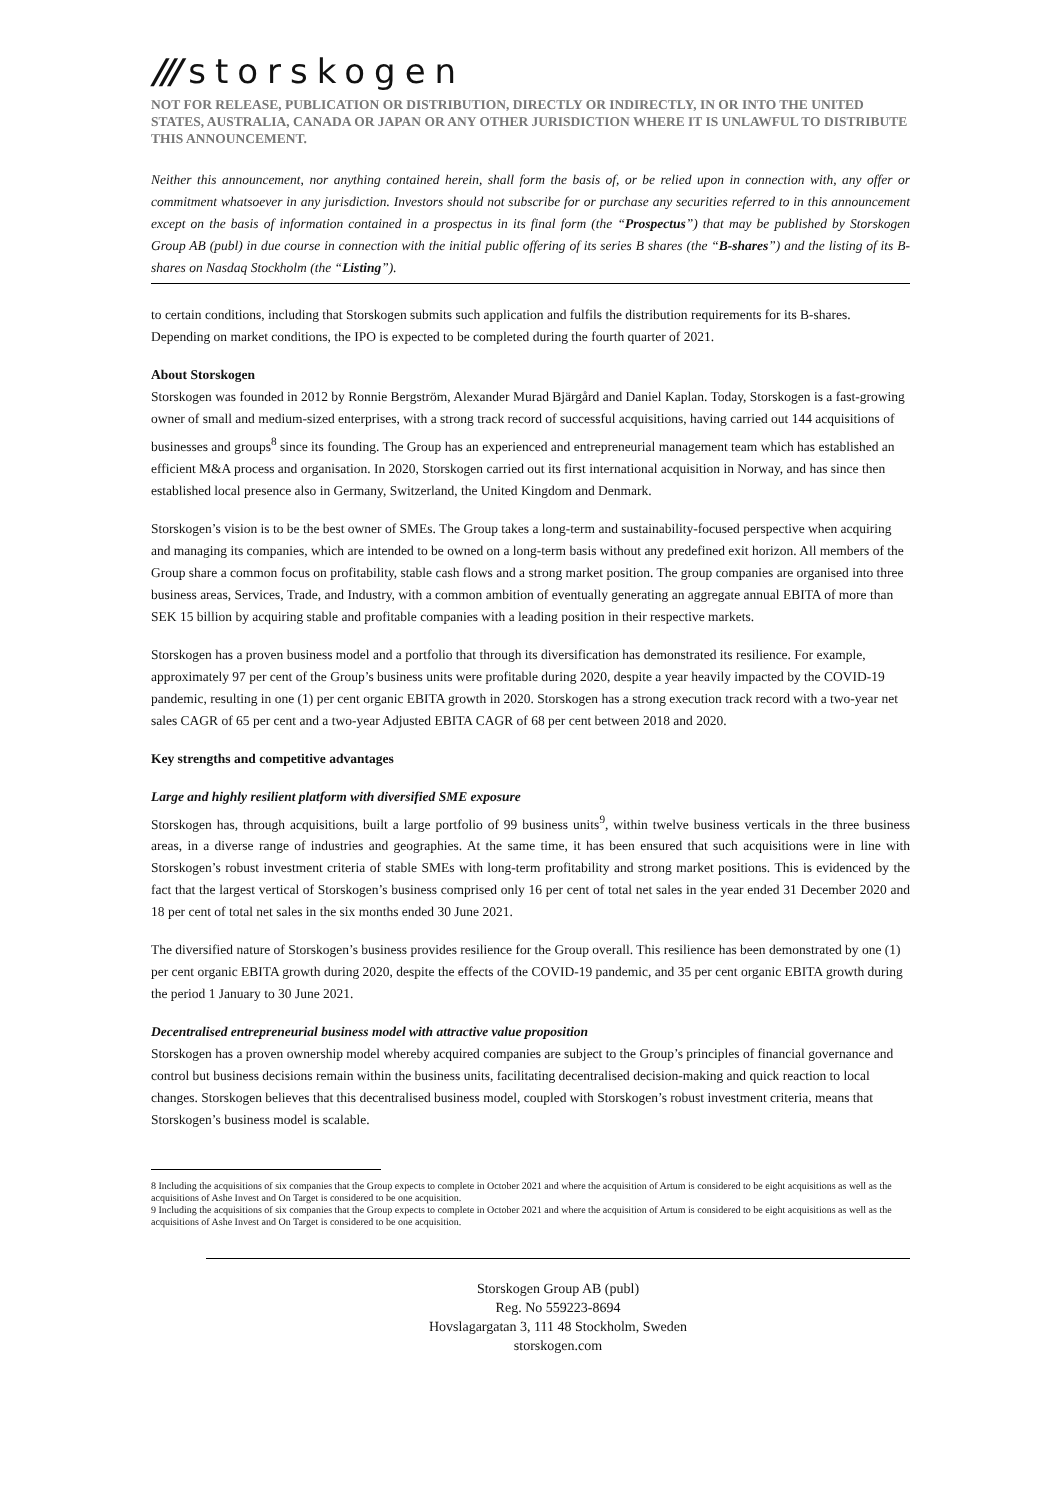/// storskogen
NOT FOR RELEASE, PUBLICATION OR DISTRIBUTION, DIRECTLY OR INDIRECTLY, IN OR INTO THE UNITED STATES, AUSTRALIA, CANADA OR JAPAN OR ANY OTHER JURISDICTION WHERE IT IS UNLAWFUL TO DISTRIBUTE THIS ANNOUNCEMENT.
Neither this announcement, nor anything contained herein, shall form the basis of, or be relied upon in connection with, any offer or commitment whatsoever in any jurisdiction. Investors should not subscribe for or purchase any securities referred to in this announcement except on the basis of information contained in a prospectus in its final form (the “Prospectus”) that may be published by Storskogen Group AB (publ) in due course in connection with the initial public offering of its series B shares (the “B-shares”) and the listing of its B-shares on Nasdaq Stockholm (the “Listing”).
to certain conditions, including that Storskogen submits such application and fulfils the distribution requirements for its B-shares. Depending on market conditions, the IPO is expected to be completed during the fourth quarter of 2021.
About Storskogen
Storskogen was founded in 2012 by Ronnie Bergström, Alexander Murad Bjärgård and Daniel Kaplan. Today, Storskogen is a fast-growing owner of small and medium-sized enterprises, with a strong track record of successful acquisitions, having carried out 144 acquisitions of businesses and groups<sup>8</sup> since its founding. The Group has an experienced and entrepreneurial management team which has established an efficient M&A process and organisation. In 2020, Storskogen carried out its first international acquisition in Norway, and has since then established local presence also in Germany, Switzerland, the United Kingdom and Denmark.
Storskogen’s vision is to be the best owner of SMEs. The Group takes a long-term and sustainability-focused perspective when acquiring and managing its companies, which are intended to be owned on a long-term basis without any predefined exit horizon. All members of the Group share a common focus on profitability, stable cash flows and a strong market position. The group companies are organised into three business areas, Services, Trade, and Industry, with a common ambition of eventually generating an aggregate annual EBITA of more than SEK 15 billion by acquiring stable and profitable companies with a leading position in their respective markets.
Storskogen has a proven business model and a portfolio that through its diversification has demonstrated its resilience. For example, approximately 97 per cent of the Group’s business units were profitable during 2020, despite a year heavily impacted by the COVID-19 pandemic, resulting in one (1) per cent organic EBITA growth in 2020. Storskogen has a strong execution track record with a two-year net sales CAGR of 65 per cent and a two-year Adjusted EBITA CAGR of 68 per cent between 2018 and 2020.
Key strengths and competitive advantages
Large and highly resilient platform with diversified SME exposure
Storskogen has, through acquisitions, built a large portfolio of 99 business units<sup>9</sup>, within twelve business verticals in the three business areas, in a diverse range of industries and geographies. At the same time, it has been ensured that such acquisitions were in line with Storskogen’s robust investment criteria of stable SMEs with long-term profitability and strong market positions. This is evidenced by the fact that the largest vertical of Storskogen’s business comprised only 16 per cent of total net sales in the year ended 31 December 2020 and 18 per cent of total net sales in the six months ended 30 June 2021.
The diversified nature of Storskogen’s business provides resilience for the Group overall. This resilience has been demonstrated by one (1) per cent organic EBITA growth during 2020, despite the effects of the COVID-19 pandemic, and 35 per cent organic EBITA growth during the period 1 January to 30 June 2021.
Decentralised entrepreneurial business model with attractive value proposition
Storskogen has a proven ownership model whereby acquired companies are subject to the Group’s principles of financial governance and control but business decisions remain within the business units, facilitating decentralised decision-making and quick reaction to local changes. Storskogen believes that this decentralised business model, coupled with Storskogen’s robust investment criteria, means that Storskogen’s business model is scalable.
8 Including the acquisitions of six companies that the Group expects to complete in October 2021 and where the acquisition of Artum is considered to be eight acquisitions as well as the acquisitions of Ashe Invest and On Target is considered to be one acquisition.
9 Including the acquisitions of six companies that the Group expects to complete in October 2021 and where the acquisition of Artum is considered to be eight acquisitions as well as the acquisitions of Ashe Invest and On Target is considered to be one acquisition.
Storskogen Group AB (publ)
Reg. No 559223-8694
Hovslagargatan 3, 111 48 Stockholm, Sweden
storskogen.com